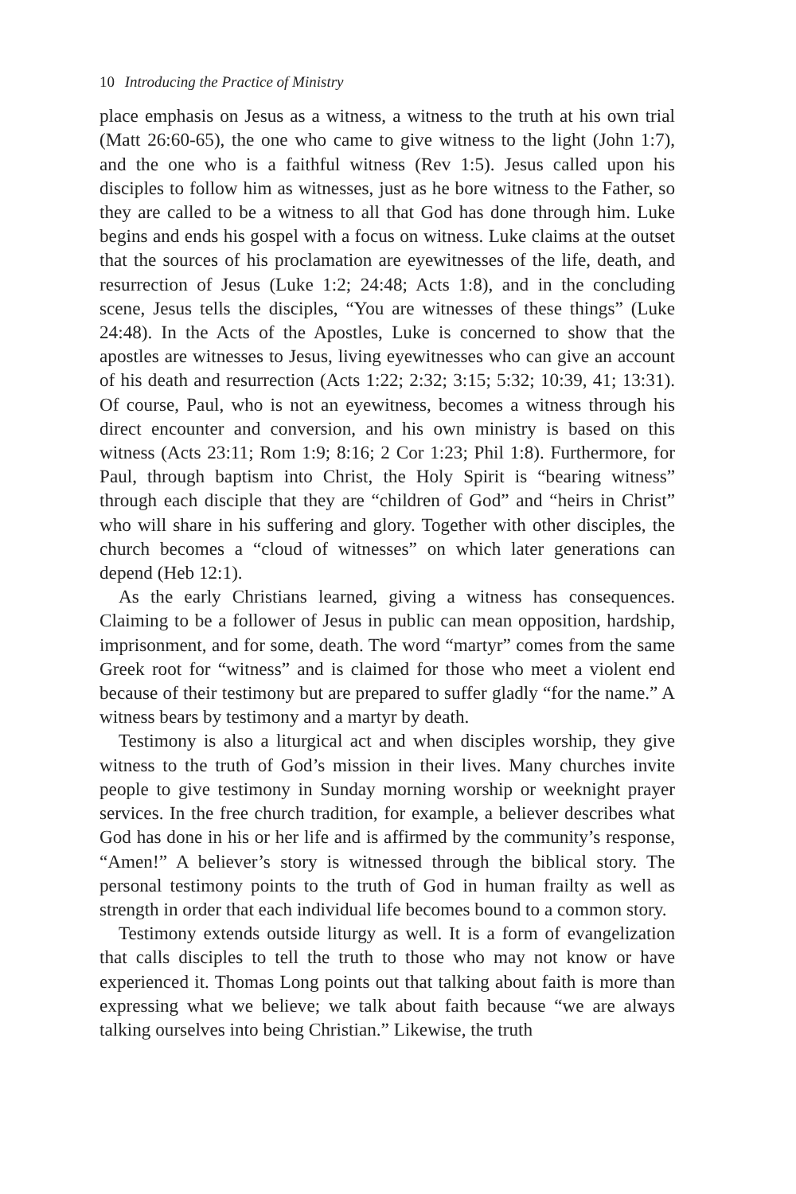10 Introducing the Practice of Ministry
place emphasis on Jesus as a witness, a witness to the truth at his own trial (Matt 26:60-65), the one who came to give witness to the light (John 1:7), and the one who is a faithful witness (Rev 1:5). Jesus called upon his disciples to follow him as witnesses, just as he bore witness to the Father, so they are called to be a witness to all that God has done through him. Luke begins and ends his gospel with a focus on witness. Luke claims at the outset that the sources of his proclamation are eyewitnesses of the life, death, and resurrection of Jesus (Luke 1:2; 24:48; Acts 1:8), and in the concluding scene, Jesus tells the disciples, “You are witnesses of these things” (Luke 24:48). In the Acts of the Apostles, Luke is concerned to show that the apostles are witnesses to Jesus, living eyewitnesses who can give an account of his death and resurrection (Acts 1:22; 2:32; 3:15; 5:32; 10:39, 41; 13:31). Of course, Paul, who is not an eyewitness, becomes a witness through his direct encounter and conversion, and his own ministry is based on this witness (Acts 23:11; Rom 1:9; 8:16; 2 Cor 1:23; Phil 1:8). Furthermore, for Paul, through baptism into Christ, the Holy Spirit is “bearing witness” through each disciple that they are “children of God” and “heirs in Christ” who will share in his suffering and glory. Together with other disciples, the church becomes a “cloud of witnesses” on which later generations can depend (Heb 12:1).
As the early Christians learned, giving a witness has consequences. Claiming to be a follower of Jesus in public can mean opposition, hardship, imprisonment, and for some, death. The word “martyr” comes from the same Greek root for “witness” and is claimed for those who meet a violent end because of their testimony but are prepared to suffer gladly “for the name.” A witness bears by testimony and a martyr by death.
Testimony is also a liturgical act and when disciples worship, they give witness to the truth of God’s mission in their lives. Many churches invite people to give testimony in Sunday morning worship or weeknight prayer services. In the free church tradition, for example, a believer describes what God has done in his or her life and is affirmed by the community’s response, “Amen!” A believer’s story is witnessed through the biblical story. The personal testimony points to the truth of God in human frailty as well as strength in order that each individual life becomes bound to a common story.
Testimony extends outside liturgy as well. It is a form of evangelization that calls disciples to tell the truth to those who may not know or have experienced it. Thomas Long points out that talking about faith is more than expressing what we believe; we talk about faith because “we are always talking ourselves into being Christian.” Likewise, the truth